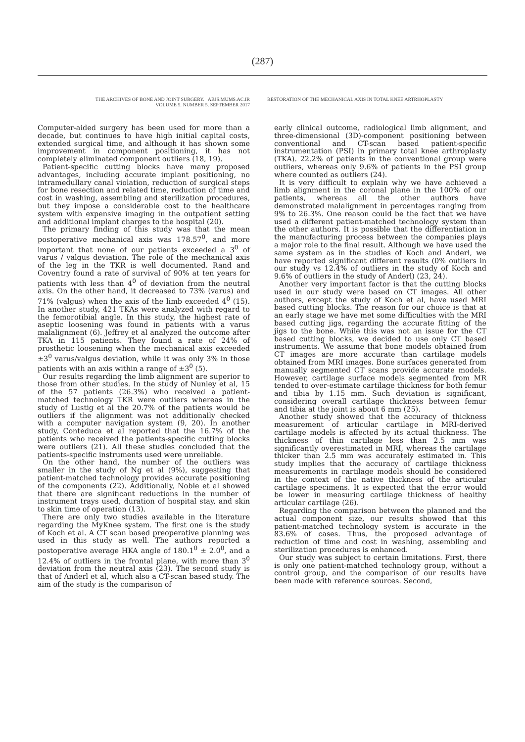(287)
THE ARCHIVES OF BONE AND JOINT SURGERY. ABJS.MUMS.AC.IR
VOLUME 5. NUMBER 5. SEPTEMBER 2017
RESTORATION OF THE MECHANICAL AXIS IN TOTAL KNEE ARTRHOPLASTY
Computer-aided surgery has been used for more than a decade, but continues to have high initial capital costs, extended surgical time, and although it has shown some improvement in component positioning, it has not completely eliminated component outliers (18, 19).
Patient-specific cutting blocks have many proposed advantages, including accurate implant positioning, no intramedullary canal violation, reduction of surgical steps for bone resection and related time, reduction of time and cost in washing, assembling and sterilization procedures, but they impose a considerable cost to the healthcare system with expensive imaging in the outpatient setting and additional implant charges to the hospital (20).
The primary finding of this study was that the mean postoperative mechanical axis was 178.57<sup>0</sup>, and more important that none of our patients exceeded a 3<sup>0</sup> of varus / valgus deviation. The role of the mechanical axis of the leg in the TKR is well documented. Rand and Coventry found a rate of survival of 90% at ten years for patients with less than 4<sup>0</sup> of deviation from the neutral axis. On the other hand, it decreased to 73% (varus) and 71% (valgus) when the axis of the limb exceeded 4<sup>0</sup> (15). In another study, 421 TKAs were analyzed with regard to the femorotibial angle. In this study, the highest rate of aseptic loosening was found in patients with a varus malalignment (6). Jeffrey et al analyzed the outcome after TKA in 115 patients. They found a rate of 24% of prosthetic loosening when the mechanical axis exceeded ±3<sup>0</sup> varus/valgus deviation, while it was only 3% in those patients with an axis within a range of ±3<sup>0</sup> (5).
Our results regarding the limb alignment are superior to those from other studies. In the study of Nunley et al, 15 of the 57 patients (26.3%) who received a patient-matched technology TKR were outliers whereas in the study of Lustig et al the 20.7% of the patients would be outliers if the alignment was not additionally checked with a computer navigation system (9, 20). In another study, Conteduca et al reported that the 16.7% of the patients who received the patients-specific cutting blocks were outliers (21). All these studies concluded that the patients-specific instruments used were unreliable.
On the other hand, the number of the outliers was smaller in the study of Ng et al (9%), suggesting that patient-matched technology provides accurate positioning of the components (22). Additionally, Noble et al showed that there are significant reductions in the number of instrument trays used, duration of hospital stay, and skin to skin time of operation (13).
There are only two studies available in the literature regarding the MyKnee system. The first one is the study of Koch et al. A CT scan based preoperative planning was used in this study as well. The authors reported a postoperative average HKA angle of 180.1<sup>0</sup> ± 2.0<sup>0</sup>, and a 12.4% of outliers in the frontal plane, with more than 3<sup>0</sup> deviation from the neutral axis (23). The second study is that of Anderl et al, which also a CT-scan based study. The aim of the study is the comparison of
early clinical outcome, radiological limb alignment, and three-dimensional (3D)-component positioning between conventional and CT-scan based patient-specific instrumentation (PSI) in primary total knee arthroplasty (TKA). 22.2% of patients in the conventional group were outliers, whereas only 9.6% of patients in the PSI group where counted as outliers (24).
It is very difficult to explain why we have achieved a limb alignment in the coronal plane in the 100% of our patients, whereas all the other authors have demonstrated malalignment in percentages ranging from 9% to 26.3%. One reason could be the fact that we have used a different patient-matched technology system than the other authors. It is possible that the differentiation in the manufacturing process between the companies plays a major role to the final result. Although we have used the same system as in the studies of Koch and Anderl, we have reported significant different results (0% outliers in our study vs 12.4% of outliers in the study of Koch and 9.6% of outliers in the study of Anderl) (23, 24).
Another very important factor is that the cutting blocks used in our study were based on CT images. All other authors, except the study of Koch et al, have used MRI based cutting blocks. The reason for our choice is that at an early stage we have met some difficulties with the MRI based cutting jigs, regarding the accurate fitting of the jigs to the bone. While this was not an issue for the CT based cutting blocks, we decided to use only CT based instruments. We assume that bone models obtained from CT images are more accurate than cartilage models obtained from MRI images. Bone surfaces generated from manually segmented CT scans provide accurate models. However, cartilage surface models segmented from MR tended to over-estimate cartilage thickness for both femur and tibia by 1.15 mm. Such deviation is significant, considering overall cartilage thickness between femur and tibia at the joint is about 6 mm (25).
Another study showed that the accuracy of thickness measurement of articular cartilage in MRI-derived cartilage models is affected by its actual thickness. The thickness of thin cartilage less than 2.5 mm was significantly overestimated in MRI, whereas the cartilage thicker than 2.5 mm was accurately estimated in. This study implies that the accuracy of cartilage thickness measurements in cartilage models should be considered in the context of the native thickness of the articular cartilage specimens. It is expected that the error would be lower in measuring cartilage thickness of healthy articular cartilage (26).
Regarding the comparison between the planned and the actual component size, our results showed that this patient-matched technology system is accurate in the 83.6% of cases. Thus, the proposed advantage of reduction of time and cost in washing, assembling and sterilization procedures is enhanced.
Our study was subject to certain limitations. First, there is only one patient-matched technology group, without a control group, and the comparison of our results have been made with reference sources. Second,